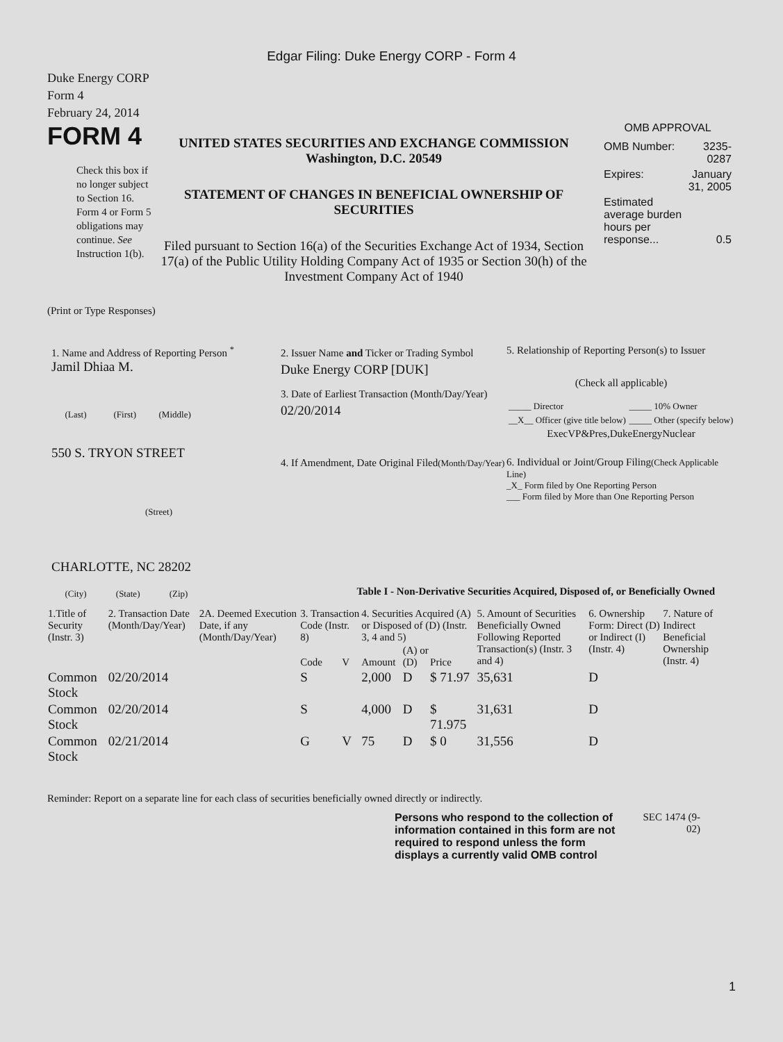Edgar Filing: Duke Energy CORP - Form 4
Duke Energy CORP
Form 4
February 24, 2014
FORM 4
Check this box if no longer subject to Section 16. Form 4 or Form 5 obligations may continue. See Instruction 1(b).
UNITED STATES SECURITIES AND EXCHANGE COMMISSION
Washington, D.C. 20549
STATEMENT OF CHANGES IN BENEFICIAL OWNERSHIP OF SECURITIES
Filed pursuant to Section 16(a) of the Securities Exchange Act of 1934, Section 17(a) of the Public Utility Holding Company Act of 1935 or Section 30(h) of the Investment Company Act of 1940
OMB APPROVAL
| OMB Number: | 3235-0287 |
| Expires: | January 31, 2005 |
| Estimated average burden hours per response... | 0.5 |
(Print or Type Responses)
1. Name and Address of Reporting Person <sup>*</sup>
Jamil Dhiaa M.
(Last) (First) (Middle)
550 S. TRYON STREET
(Street)
CHARLOTTE, NC 28202
(City) (State) (Zip)
2. Issuer Name and Ticker or Trading Symbol
Duke Energy CORP [DUK]
3. Date of Earliest Transaction (Month/Day/Year)
02/20/2014
4. If Amendment, Date Original Filed(Month/Day/Year)
5. Relationship of Reporting Person(s) to Issuer
(Check all applicable)
| _____ Director | _____ 10% Owner |
| __X__ Officer (give title below) | _____ Other (specify below) |
ExecVP&Pres,DukeEnergyNuclear
6. Individual or Joint/Group Filing(Check Applicable Line)
_X_ Form filed by One Reporting Person
___ Form filed by More than One Reporting Person
Table I - Non-Derivative Securities Acquired, Disposed of, or Beneficially Owned
| 1.Title of Security (Instr. 3) | 2. Transaction Date (Month/Day/Year) | 2A. Deemed Execution Date, if any (Month/Day/Year) | 3. Transaction Code (Instr. 8) | | 4. Securities Acquired (A) or Disposed of (D) (Instr. 3, 4 and 5) | | | 5. Amount of Securities Beneficially Owned Following Reported Transaction(s) (Instr. 3 and 4) | 6. Ownership Form: Direct (D) or Indirect (I) (Instr. 4) | 7. Nature of Indirect Beneficial Ownership (Instr. 4) |
| --- | --- | --- | --- | --- | --- | --- | --- | --- | --- | --- |
| | | | Code | V | Amount | (A) or (D) | Price | | | |
| Common Stock | 02/20/2014 | | S | | 2,000 | D | $ 71.97 | 35,631 | D | |
| Common Stock | 02/20/2014 | | S | | 4,000 | D | $ 71.975 | 31,631 | D | |
| Common Stock | 02/21/2014 | | G | V | 75 | D | $ 0 | 31,556 | D | |
Reminder: Report on a separate line for each class of securities beneficially owned directly or indirectly.
Persons who respond to the collection of information contained in this form are not required to respond unless the form displays a currently valid OMB control
SEC 1474 (9-02)
1